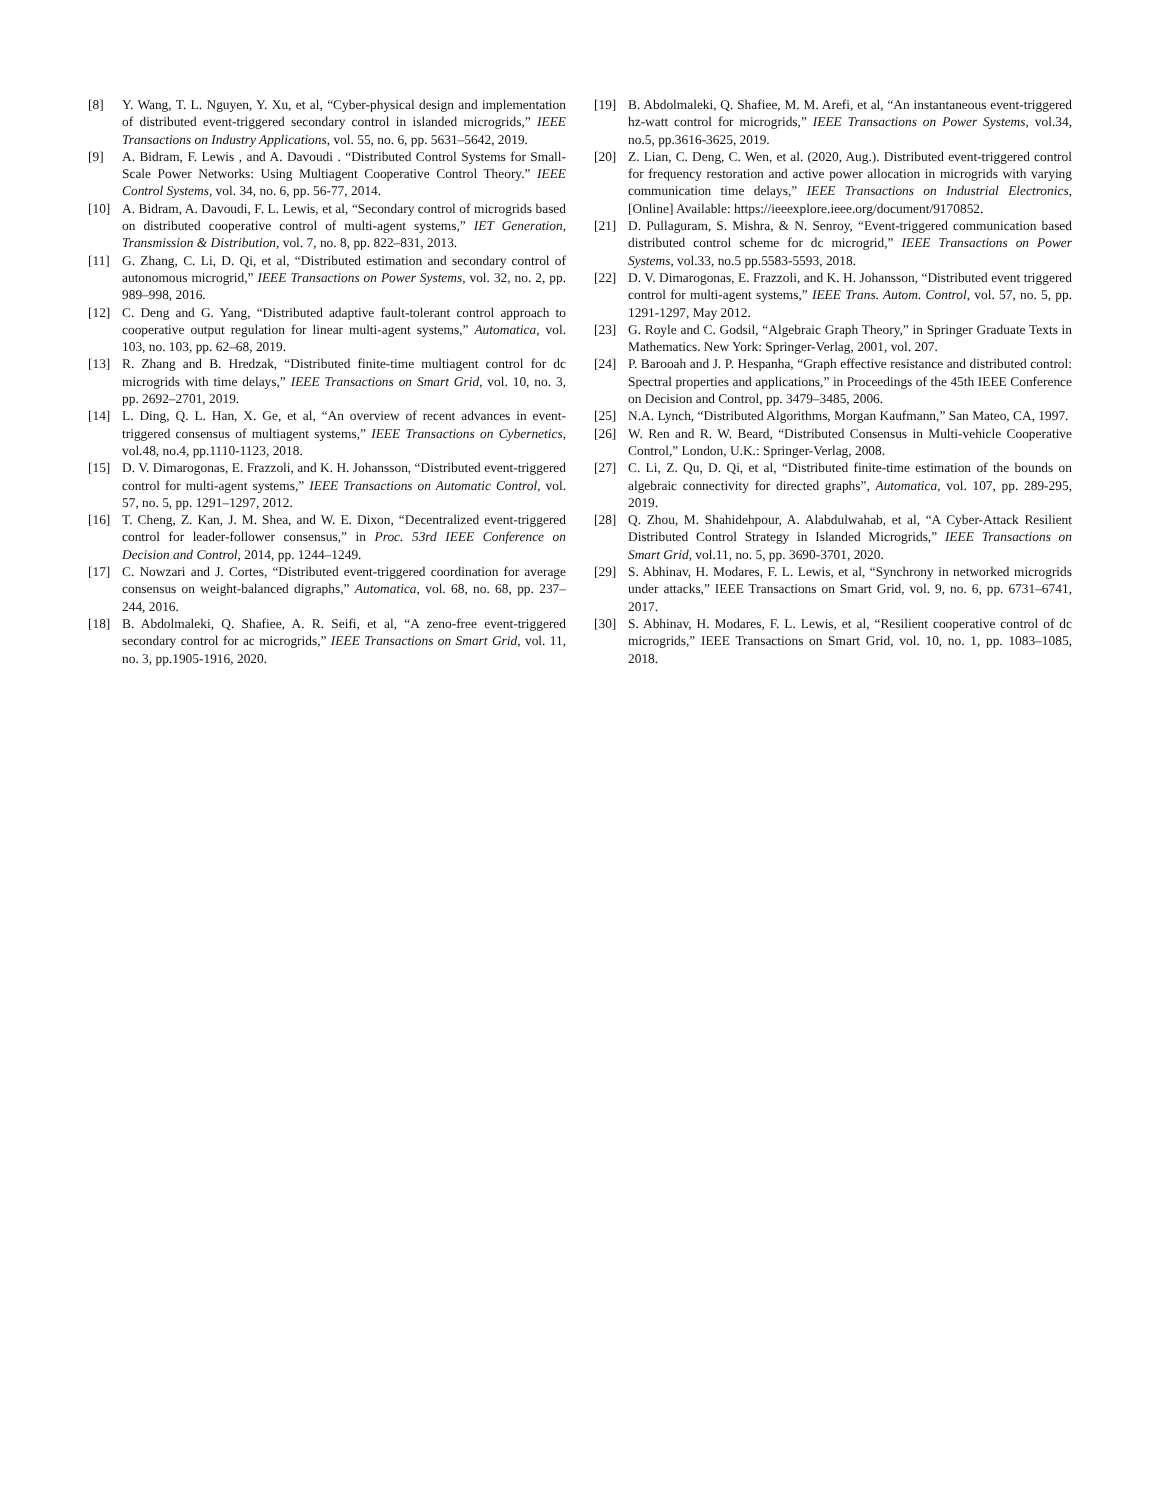[8] Y. Wang, T. L. Nguyen, Y. Xu, et al, “Cyber-physical design and implementation of distributed event-triggered secondary control in islanded microgrids,” IEEE Transactions on Industry Applications, vol. 55, no. 6, pp. 5631–5642, 2019.
[9] A. Bidram, F. Lewis , and A. Davoudi . “Distributed Control Systems for Small-Scale Power Networks: Using Multiagent Cooperative Control Theory.” IEEE Control Systems, vol. 34, no. 6, pp. 56-77, 2014.
[10] A. Bidram, A. Davoudi, F. L. Lewis, et al, “Secondary control of microgrids based on distributed cooperative control of multi-agent systems,” IET Generation, Transmission & Distribution, vol. 7, no. 8, pp. 822–831, 2013.
[11] G. Zhang, C. Li, D. Qi, et al, “Distributed estimation and secondary control of autonomous microgrid,” IEEE Transactions on Power Systems, vol. 32, no. 2, pp. 989–998, 2016.
[12] C. Deng and G. Yang, “Distributed adaptive fault-tolerant control approach to cooperative output regulation for linear multi-agent systems,” Automatica, vol. 103, no. 103, pp. 62–68, 2019.
[13] R. Zhang and B. Hredzak, “Distributed finite-time multiagent control for dc microgrids with time delays,” IEEE Transactions on Smart Grid, vol. 10, no. 3, pp. 2692–2701, 2019.
[14] L. Ding, Q. L. Han, X. Ge, et al, “An overview of recent advances in event-triggered consensus of multiagent systems,” IEEE Transactions on Cybernetics, vol.48, no.4, pp.1110-1123, 2018.
[15] D. V. Dimarogonas, E. Frazzoli, and K. H. Johansson, “Distributed event-triggered control for multi-agent systems,” IEEE Transactions on Automatic Control, vol. 57, no. 5, pp. 1291–1297, 2012.
[16] T. Cheng, Z. Kan, J. M. Shea, and W. E. Dixon, “Decentralized event-triggered control for leader-follower consensus,” in Proc. 53rd IEEE Conference on Decision and Control, 2014, pp. 1244–1249.
[17] C. Nowzari and J. Cortes, “Distributed event-triggered coordination for average consensus on weight-balanced digraphs,” Automatica, vol. 68, no. 68, pp. 237–244, 2016.
[18] B. Abdolmaleki, Q. Shafiee, A. R. Seifi, et al, “A zeno-free event-triggered secondary control for ac microgrids,” IEEE Transactions on Smart Grid, vol. 11, no. 3, pp.1905-1916, 2020.
[19] B. Abdolmaleki, Q. Shafiee, M. M. Arefi, et al, “An instantaneous event-triggered hz-watt control for microgrids,” IEEE Transactions on Power Systems, vol.34, no.5, pp.3616-3625, 2019.
[20] Z. Lian, C. Deng, C. Wen, et al. (2020, Aug.). Distributed event-triggered control for frequency restoration and active power allocation in microgrids with varying communication time delays,” IEEE Transactions on Industrial Electronics, [Online] Available: https://ieeexplore.ieee.org/document/9170852.
[21] D. Pullaguram, S. Mishra, & N. Senroy, “Event-triggered communication based distributed control scheme for dc microgrid,” IEEE Transactions on Power Systems, vol.33, no.5 pp.5583-5593, 2018.
[22] D. V. Dimarogonas, E. Frazzoli, and K. H. Johansson, “Distributed event triggered control for multi-agent systems,” IEEE Trans. Autom. Control, vol. 57, no. 5, pp. 1291-1297, May 2012.
[23] G. Royle and C. Godsil, “Algebraic Graph Theory,” in Springer Graduate Texts in Mathematics. New York: Springer-Verlag, 2001, vol. 207.
[24] P. Barooah and J. P. Hespanha, “Graph effective resistance and distributed control: Spectral properties and applications,” in Proceedings of the 45th IEEE Conference on Decision and Control, pp. 3479–3485, 2006.
[25] N.A. Lynch, “Distributed Algorithms, Morgan Kaufmann,” San Mateo, CA, 1997.
[26] W. Ren and R. W. Beard, “Distributed Consensus in Multi-vehicle Cooperative Control,” London, U.K.: Springer-Verlag, 2008.
[27] C. Li, Z. Qu, D. Qi, et al, “Distributed finite-time estimation of the bounds on algebraic connectivity for directed graphs”, Automatica, vol. 107, pp. 289-295, 2019.
[28] Q. Zhou, M. Shahidehpour, A. Alabdulwahab, et al, “A Cyber-Attack Resilient Distributed Control Strategy in Islanded Microgrids,” IEEE Transactions on Smart Grid, vol.11, no. 5, pp. 3690-3701, 2020.
[29] S. Abhinav, H. Modares, F. L. Lewis, et al, “Synchrony in networked microgrids under attacks,” IEEE Transactions on Smart Grid, vol. 9, no. 6, pp. 6731–6741, 2017.
[30] S. Abhinav, H. Modares, F. L. Lewis, et al, “Resilient cooperative control of dc microgrids,” IEEE Transactions on Smart Grid, vol. 10, no. 1, pp. 1083–1085, 2018.